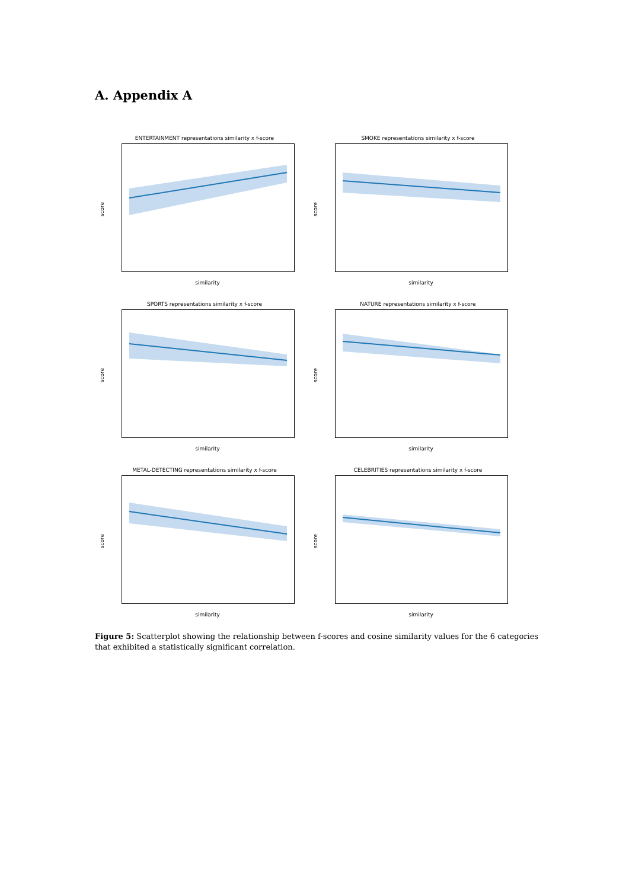A. Appendix A
ENTERTAINMENT representations similarity x f-score
score
similarity
SMOKE representations similarity x f-score
score
similarity
SPORTS representations similarity x f-score
score
similarity
NATURE representations similarity x f-score
score
similarity
METAL-DETECTING representations similarity x f-score
score
similarity
CELEBRITIES representations similarity x f-score
score
similarity
Figure 5: Scatterplot showing the relationship between f-scores and cosine similarity values for the 6 categories that exhibited a statistically significant correlation.